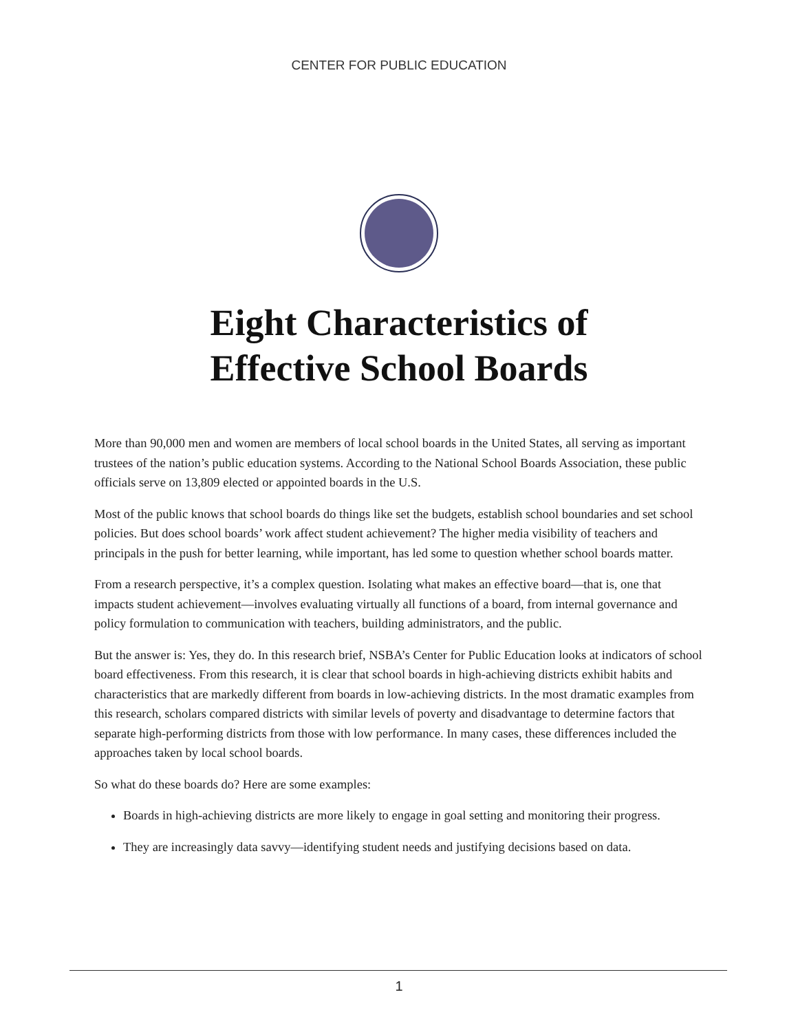CENTER FOR PUBLIC EDUCATION
Eight Characteristics of
Effective School Boards
More than 90,000 men and women are members of local school boards in the United States, all serving as important trustees of the nation’s public education systems. According to the National School Boards Association, these public officials serve on 13,809 elected or appointed boards in the U.S.
Most of the public knows that school boards do things like set the budgets, establish school boundaries and set school policies. But does school boards’ work affect student achievement? The higher media visibility of teachers and principals in the push for better learning, while important, has led some to question whether school boards matter.
From a research perspective, it’s a complex question. Isolating what makes an effective board—that is, one that impacts student achievement—involves evaluating virtually all functions of a board, from internal governance and policy formulation to communication with teachers, building administrators, and the public.
But the answer is: Yes, they do. In this research brief, NSBA’s Center for Public Education looks at indicators of school board effectiveness. From this research, it is clear that school boards in high-achieving districts exhibit habits and characteristics that are markedly different from boards in low-achieving districts. In the most dramatic examples from this research, scholars compared districts with similar levels of poverty and disadvantage to determine factors that separate high-performing districts from those with low performance. In many cases, these differences included the approaches taken by local school boards.
So what do these boards do? Here are some examples:
Boards in high-achieving districts are more likely to engage in goal setting and monitoring their progress.
They are increasingly data savvy—identifying student needs and justifying decisions based on data.
1